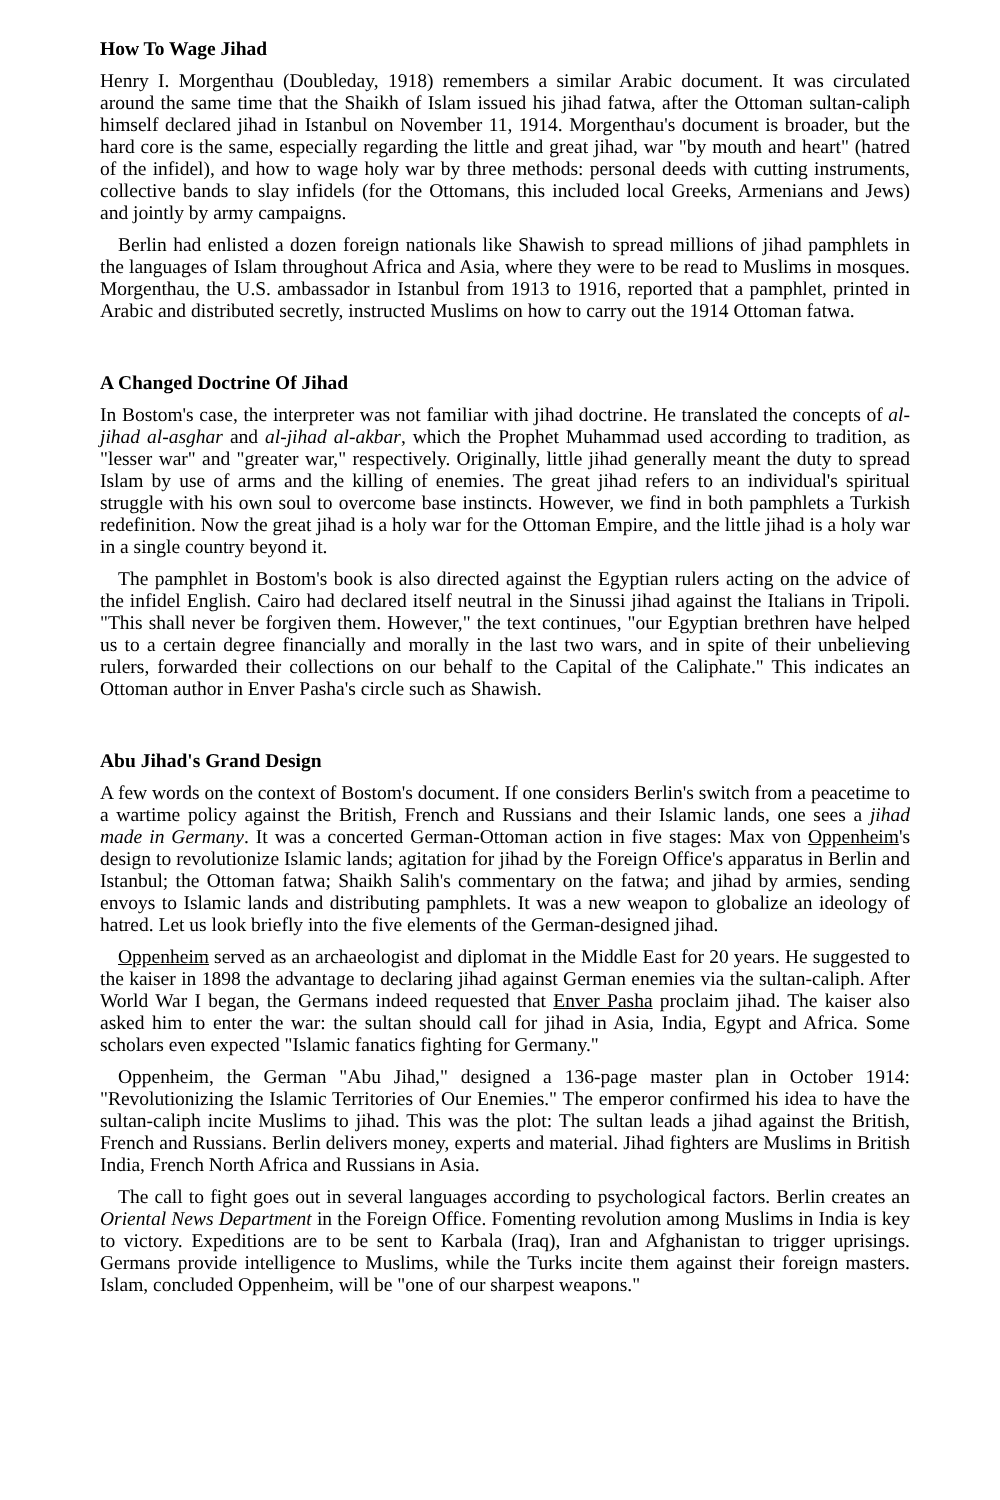How To Wage Jihad
Henry I. Morgenthau (Doubleday, 1918) remembers a similar Arabic document. It was circulated around the same time that the Shaikh of Islam issued his jihad fatwa, after the Ottoman sultan-caliph himself declared jihad in Istanbul on November 11, 1914. Morgenthau's document is broader, but the hard core is the same, especially regarding the little and great jihad, war "by mouth and heart" (hatred of the infidel), and how to wage holy war by three methods: personal deeds with cutting instruments, collective bands to slay infidels (for the Ottomans, this included local Greeks, Armenians and Jews) and jointly by army campaigns.
Berlin had enlisted a dozen foreign nationals like Shawish to spread millions of jihad pamphlets in the languages of Islam throughout Africa and Asia, where they were to be read to Muslims in mosques. Morgenthau, the U.S. ambassador in Istanbul from 1913 to 1916, reported that a pamphlet, printed in Arabic and distributed secretly, instructed Muslims on how to carry out the 1914 Ottoman fatwa.
A Changed Doctrine Of Jihad
In Bostom's case, the interpreter was not familiar with jihad doctrine. He translated the concepts of al-jihad al-asghar and al-jihad al-akbar, which the Prophet Muhammad used according to tradition, as "lesser war" and "greater war," respectively. Originally, little jihad generally meant the duty to spread Islam by use of arms and the killing of enemies. The great jihad refers to an individual's spiritual struggle with his own soul to overcome base instincts. However, we find in both pamphlets a Turkish redefinition. Now the great jihad is a holy war for the Ottoman Empire, and the little jihad is a holy war in a single country beyond it.
The pamphlet in Bostom's book is also directed against the Egyptian rulers acting on the advice of the infidel English. Cairo had declared itself neutral in the Sinussi jihad against the Italians in Tripoli. "This shall never be forgiven them. However," the text continues, "our Egyptian brethren have helped us to a certain degree financially and morally in the last two wars, and in spite of their unbelieving rulers, forwarded their collections on our behalf to the Capital of the Caliphate." This indicates an Ottoman author in Enver Pasha's circle such as Shawish.
Abu Jihad's Grand Design
A few words on the context of Bostom's document. If one considers Berlin's switch from a peacetime to a wartime policy against the British, French and Russians and their Islamic lands, one sees a jihad made in Germany. It was a concerted German-Ottoman action in five stages: Max von Oppenheim's design to revolutionize Islamic lands; agitation for jihad by the Foreign Office's apparatus in Berlin and Istanbul; the Ottoman fatwa; Shaikh Salih's commentary on the fatwa; and jihad by armies, sending envoys to Islamic lands and distributing pamphlets. It was a new weapon to globalize an ideology of hatred. Let us look briefly into the five elements of the German-designed jihad.
Oppenheim served as an archaeologist and diplomat in the Middle East for 20 years. He suggested to the kaiser in 1898 the advantage to declaring jihad against German enemies via the sultan-caliph. After World War I began, the Germans indeed requested that Enver Pasha proclaim jihad. The kaiser also asked him to enter the war: the sultan should call for jihad in Asia, India, Egypt and Africa. Some scholars even expected "Islamic fanatics fighting for Germany."
Oppenheim, the German "Abu Jihad," designed a 136-page master plan in October 1914: "Revolutionizing the Islamic Territories of Our Enemies." The emperor confirmed his idea to have the sultan-caliph incite Muslims to jihad. This was the plot: The sultan leads a jihad against the British, French and Russians. Berlin delivers money, experts and material. Jihad fighters are Muslims in British India, French North Africa and Russians in Asia.
The call to fight goes out in several languages according to psychological factors. Berlin creates an Oriental News Department in the Foreign Office. Fomenting revolution among Muslims in India is key to victory. Expeditions are to be sent to Karbala (Iraq), Iran and Afghanistan to trigger uprisings. Germans provide intelligence to Muslims, while the Turks incite them against their foreign masters. Islam, concluded Oppenheim, will be "one of our sharpest weapons."